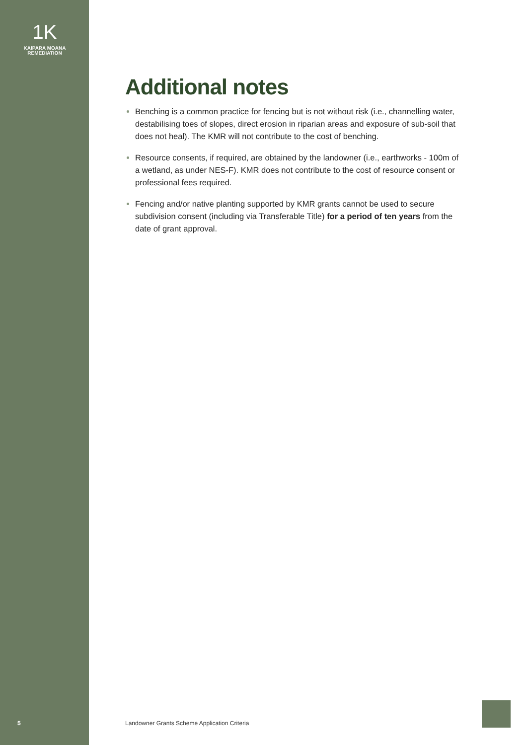1K
KAIPARA MOANA
REMEDIATION
Additional notes
Benching is a common practice for fencing but is not without risk (i.e., channelling water, destabilising toes of slopes, direct erosion in riparian areas and exposure of sub-soil that does not heal). The KMR will not contribute to the cost of benching.
Resource consents, if required, are obtained by the landowner (i.e., earthworks - 100m of a wetland, as under NES-F). KMR does not contribute to the cost of resource consent or professional fees required.
Fencing and/or native planting supported by KMR grants cannot be used to secure subdivision consent (including via Transferable Title) for a period of ten years from the date of grant approval.
5
Landowner Grants Scheme Application Criteria